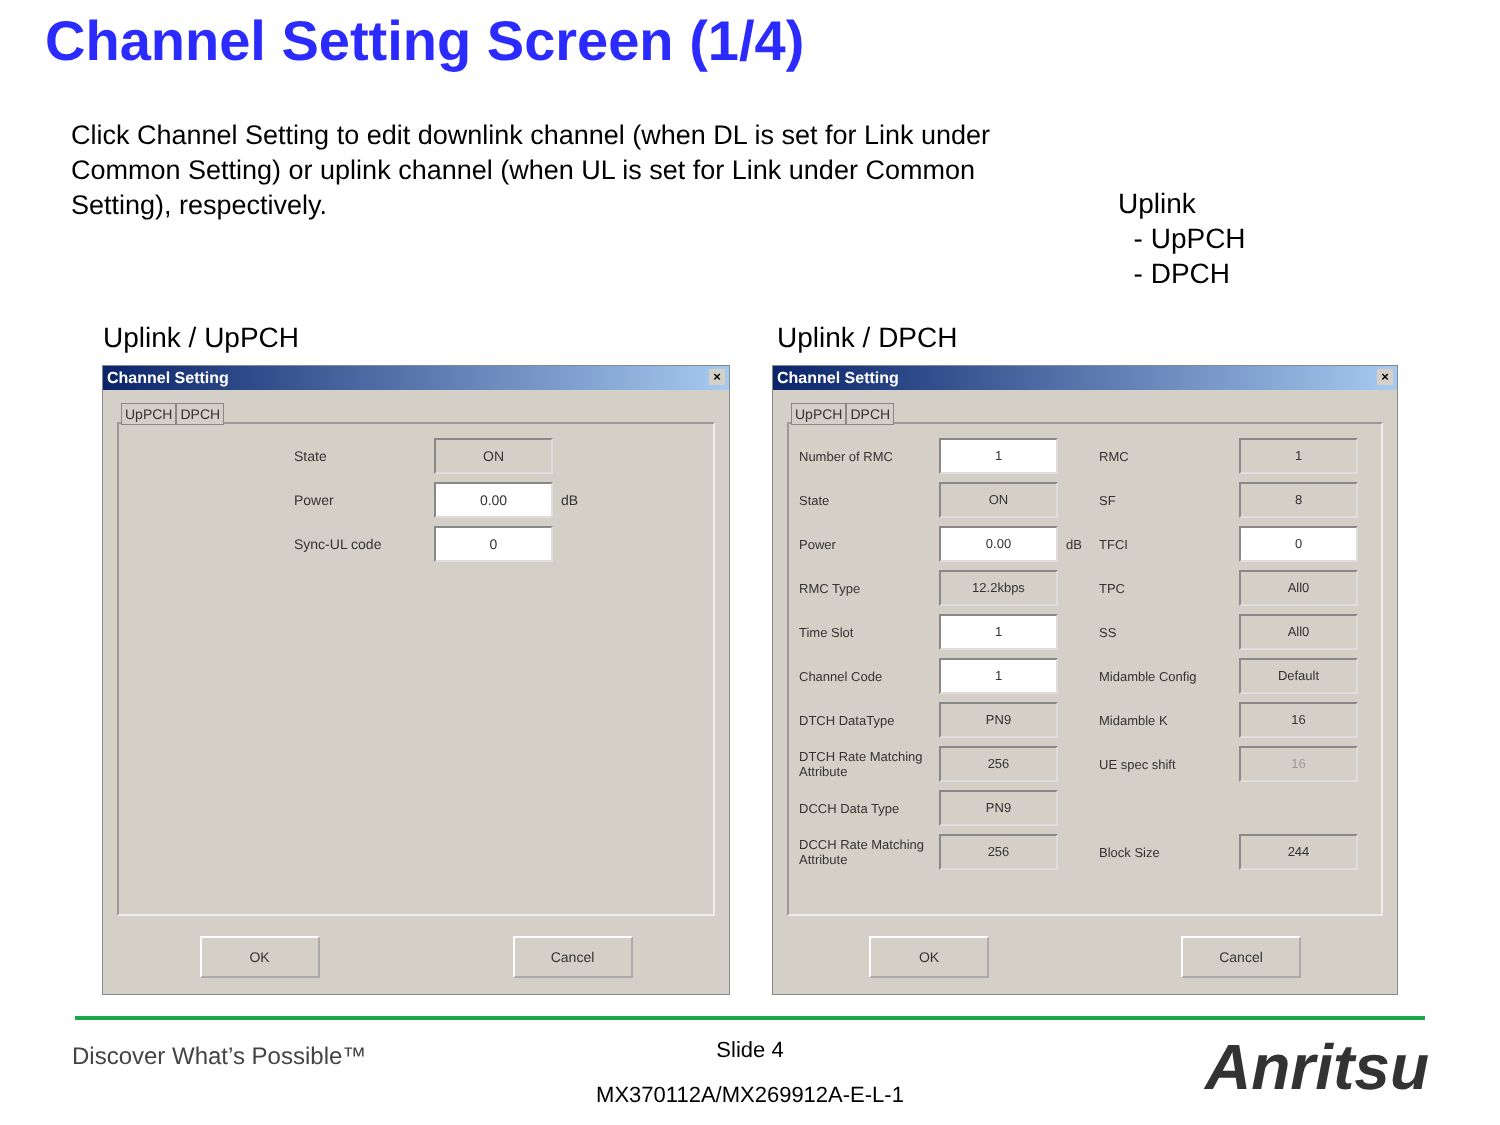Channel Setting Screen (1/4)
Click Channel Setting to edit downlink channel (when DL is set for Link under Common Setting) or uplink channel (when UL is set for Link under Common Setting), respectively.
Uplink
- UpPCH
- DPCH
Uplink / UpPCH Uplink / DPCH
Channel Setting ×
UpPCH DPCH
State ON
Power 0.00 dB
Sync-UL code 0
OK Cancel
Channel Setting ×
UpPCH DPCH
Number of RMC 1
State ON
Power 0.00 dB
RMC Type 12.2kbps
Time Slot 1
Channel Code 1
DTCH DataType PN9
DTCH Rate Matching Attribute 256
DCCH Data Type PN9
DCCH Rate Matching Attribute 256
RMC 1
SF 8
TFCI 0
TPC All0
SS All0
Midamble Config Default
Midamble K 16
UE spec shift 16
Block Size 244
OK Cancel
Discover What’s Possible™
Slide 4
MX370112A/MX269912A-E-L-1 Anritsu